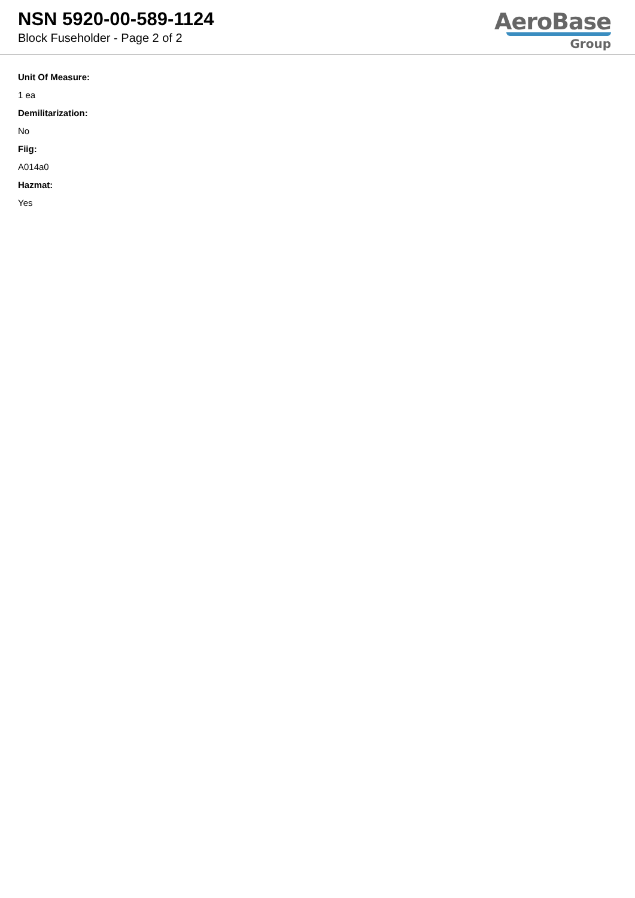NSN 5920-00-589-1124
Block Fuseholder - Page 2 of 2
AeroBase
Group
Unit Of Measure:
1 ea
Demilitarization:
No
Fiig:
A014a0
Hazmat:
Yes